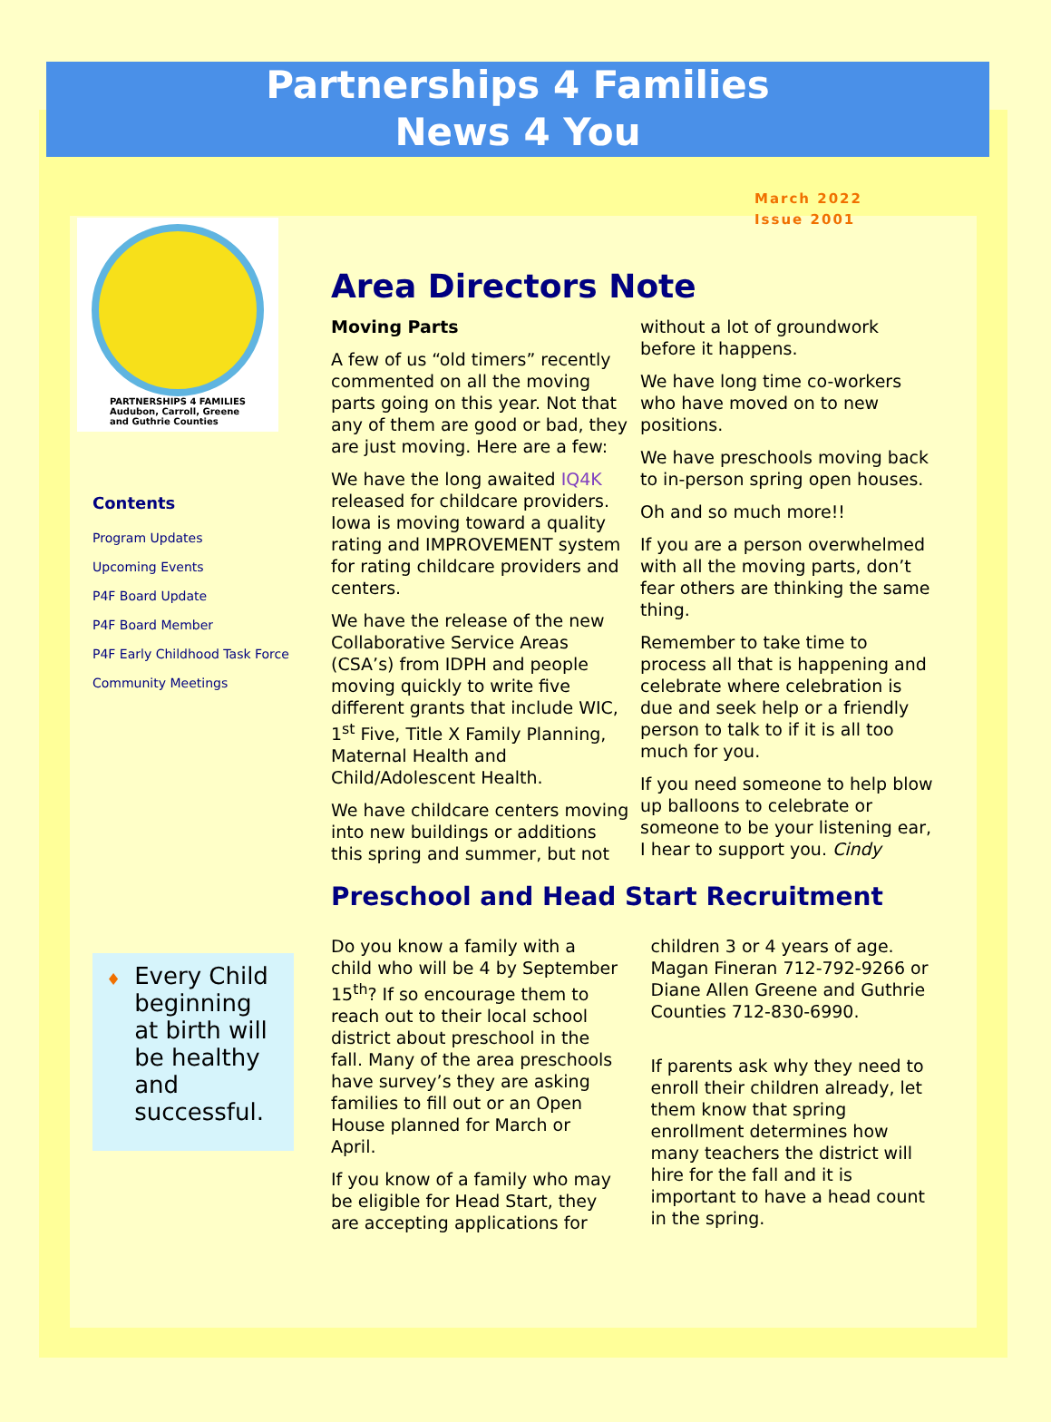Partnerships 4 Families
News 4 You
March 2022
Issue 2001
PARTNERSHIPS 4 FAMILIES
Audubon, Carroll, Greene
and Guthrie Counties
Contents
Program Updates
Upcoming Events
P4F Board Update
P4F Board Member
P4F Early Childhood Task Force
Community Meetings
♦
Every Child beginning at birth will be healthy and successful.
Area Directors Note
Moving Parts
A few of us “old timers” recently commented on all the moving parts going on this year. Not that any of them are good or bad, they are just moving. Here are a few:
We have the long awaited IQ4K released for childcare providers. Iowa is moving toward a quality rating and IMPROVEMENT system for rating childcare providers and centers.
We have the release of the new Collaborative Service Areas (CSA’s) from IDPH and people moving quickly to write five different grants that include WIC, 1<sup>st</sup> Five, Title X Family Planning, Maternal Health and Child/Adolescent Health.
We have childcare centers moving into new buildings or additions this spring and summer, but not without a lot of groundwork before it happens.
We have long time co-workers who have moved on to new positions.
We have preschools moving back to in-person spring open houses.
Oh and so much more!!
If you are a person overwhelmed with all the moving parts, don’t fear others are thinking the same thing.
Remember to take time to process all that is happening and celebrate where celebration is due and seek help or a friendly person to talk to if it is all too much for you.
If you need someone to help blow up balloons to celebrate or someone to be your listening ear, I hear to support you. Cindy
Preschool and Head Start Recruitment
Do you know a family with a child who will be 4 by September 15<sup>th</sup>? If so encourage them to reach out to their local school district about preschool in the fall. Many of the area preschools have survey’s they are asking families to fill out or an Open House planned for March or April.
If you know of a family who may be eligible for Head Start, they are accepting applications for children 3 or 4 years of age. Magan Fineran 712-792-9266 or Diane Allen Greene and Guthrie Counties 712-830-6990.
If parents ask why they need to enroll their children already, let them know that spring enrollment determines how many teachers the district will hire for the fall and it is important to have a head count in the spring.